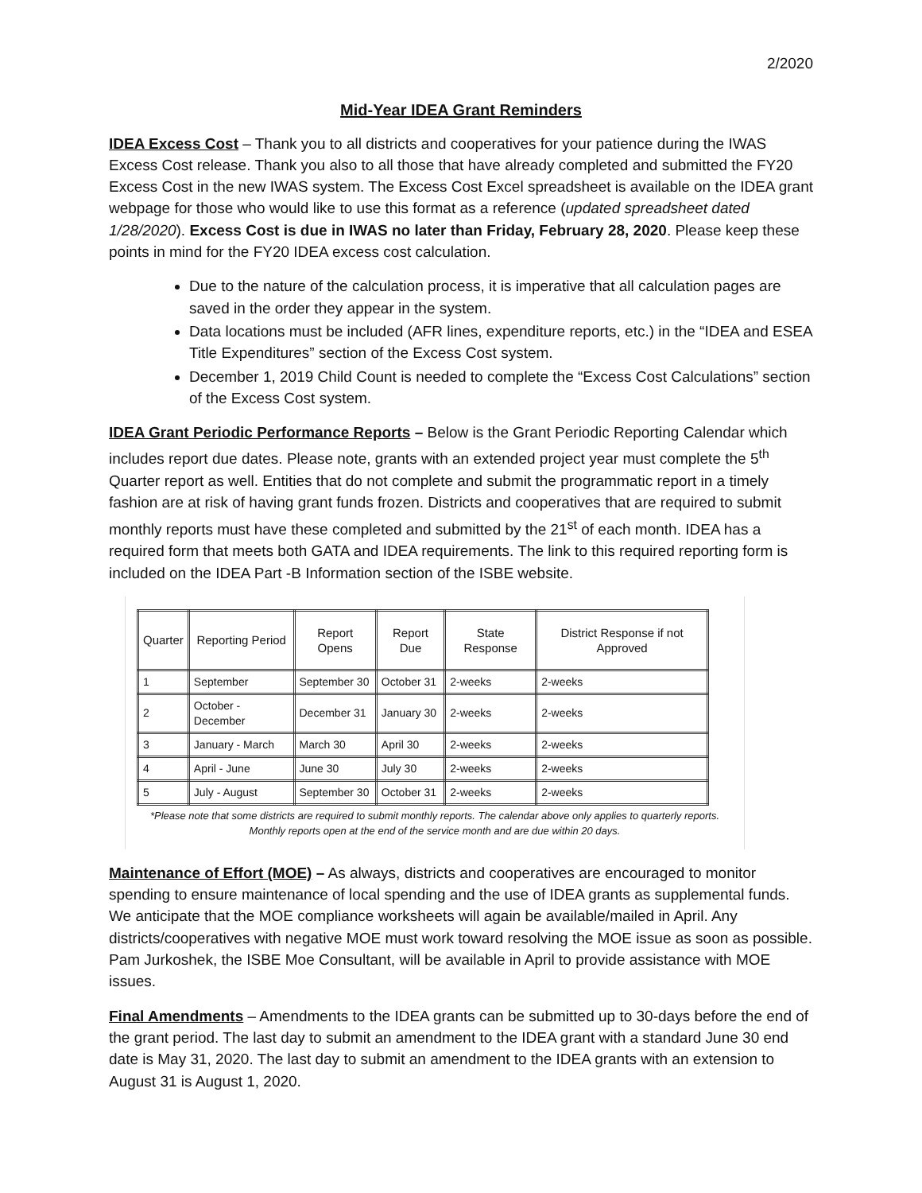2/2020
Mid-Year IDEA Grant Reminders
IDEA Excess Cost – Thank you to all districts and cooperatives for your patience during the IWAS Excess Cost release. Thank you also to all those that have already completed and submitted the FY20 Excess Cost in the new IWAS system. The Excess Cost Excel spreadsheet is available on the IDEA grant webpage for those who would like to use this format as a reference (updated spreadsheet dated 1/28/2020). Excess Cost is due in IWAS no later than Friday, February 28, 2020. Please keep these points in mind for the FY20 IDEA excess cost calculation.
Due to the nature of the calculation process, it is imperative that all calculation pages are saved in the order they appear in the system.
Data locations must be included (AFR lines, expenditure reports, etc.) in the “IDEA and ESEA Title Expenditures” section of the Excess Cost system.
December 1, 2019 Child Count is needed to complete the “Excess Cost Calculations” section of the Excess Cost system.
IDEA Grant Periodic Performance Reports – Below is the Grant Periodic Reporting Calendar which includes report due dates. Please note, grants with an extended project year must complete the 5<sup>th</sup> Quarter report as well. Entities that do not complete and submit the programmatic report in a timely fashion are at risk of having grant funds frozen. Districts and cooperatives that are required to submit monthly reports must have these completed and submitted by the 21<sup>st</sup> of each month. IDEA has a required form that meets both GATA and IDEA requirements. The link to this required reporting form is included on the IDEA Part -B Information section of the ISBE website.
| Quarter | Reporting Period | Report Opens | Report Due | State Response | District Response if not Approved |
| --- | --- | --- | --- | --- | --- |
| 1 | September | September 30 | October 31 | 2-weeks | 2-weeks |
| 2 | October - December | December 31 | January 30 | 2-weeks | 2-weeks |
| 3 | January - March | March 30 | April 30 | 2-weeks | 2-weeks |
| 4 | April - June | June 30 | July 30 | 2-weeks | 2-weeks |
| 5 | July - August | September 30 | October 31 | 2-weeks | 2-weeks |
*Please note that some districts are required to submit monthly reports. The calendar above only applies to quarterly reports. Monthly reports open at the end of the service month and are due within 20 days.
Maintenance of Effort (MOE) – As always, districts and cooperatives are encouraged to monitor spending to ensure maintenance of local spending and the use of IDEA grants as supplemental funds. We anticipate that the MOE compliance worksheets will again be available/mailed in April. Any districts/cooperatives with negative MOE must work toward resolving the MOE issue as soon as possible. Pam Jurkoshek, the ISBE Moe Consultant, will be available in April to provide assistance with MOE issues.
Final Amendments – Amendments to the IDEA grants can be submitted up to 30-days before the end of the grant period. The last day to submit an amendment to the IDEA grant with a standard June 30 end date is May 31, 2020. The last day to submit an amendment to the IDEA grants with an extension to August 31 is August 1, 2020.